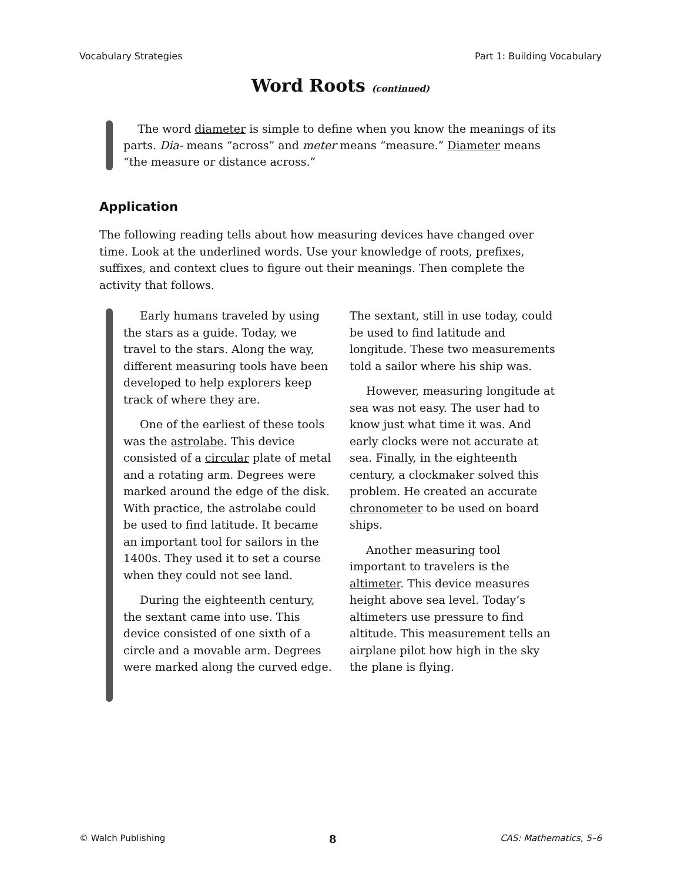Vocabulary Strategies Part 1: Building Vocabulary
Word Roots (continued)
The word diameter is simple to define when you know the meanings of its parts. Dia- means “across” and meter means “measure.” Diameter means “the measure or distance across.”
Application
The following reading tells about how measuring devices have changed over time. Look at the underlined words. Use your knowledge of roots, prefixes, suffixes, and context clues to figure out their meanings. Then complete the activity that follows.
Early humans traveled by using the stars as a guide. Today, we travel to the stars. Along the way, different measuring tools have been developed to help explorers keep track of where they are.
One of the earliest of these tools was the astrolabe. This device consisted of a circular plate of metal and a rotating arm. Degrees were marked around the edge of the disk. With practice, the astrolabe could be used to find latitude. It became an important tool for sailors in the 1400s. They used it to set a course when they could not see land.
During the eighteenth century, the sextant came into use. This device consisted of one sixth of a circle and a movable arm. Degrees were marked along the curved edge. The sextant, still in use today, could be used to find latitude and longitude. These two measurements told a sailor where his ship was.
However, measuring longitude at sea was not easy. The user had to know just what time it was. And early clocks were not accurate at sea. Finally, in the eighteenth century, a clockmaker solved this problem. He created an accurate chronometer to be used on board ships.
Another measuring tool important to travelers is the altimeter. This device measures height above sea level. Today’s altimeters use pressure to find altitude. This measurement tells an airplane pilot how high in the sky the plane is flying.
© Walch Publishing 8 CAS: Mathematics, 5–6